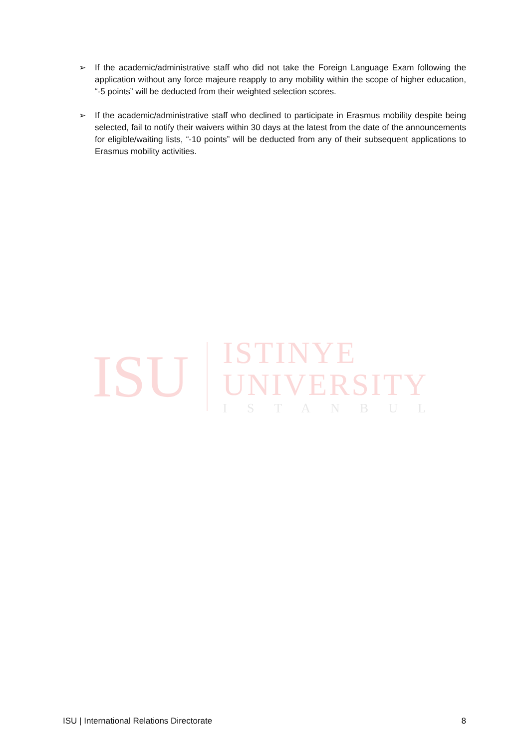➢ If the academic/administrative staff who did not take the Foreign Language Exam following the application without any force majeure reapply to any mobility within the scope of higher education, “-5 points” will be deducted from their weighted selection scores.
➢ If the academic/administrative staff who declined to participate in Erasmus mobility despite being selected, fail to notify their waivers within 30 days at the latest from the date of the announcements for eligible/waiting lists, “-10 points” will be deducted from any of their subsequent applications to Erasmus mobility activities.
ISU
ISTINYE
UNIVERSITY
ISTANBUL
ISU | International Relations Directorate 8